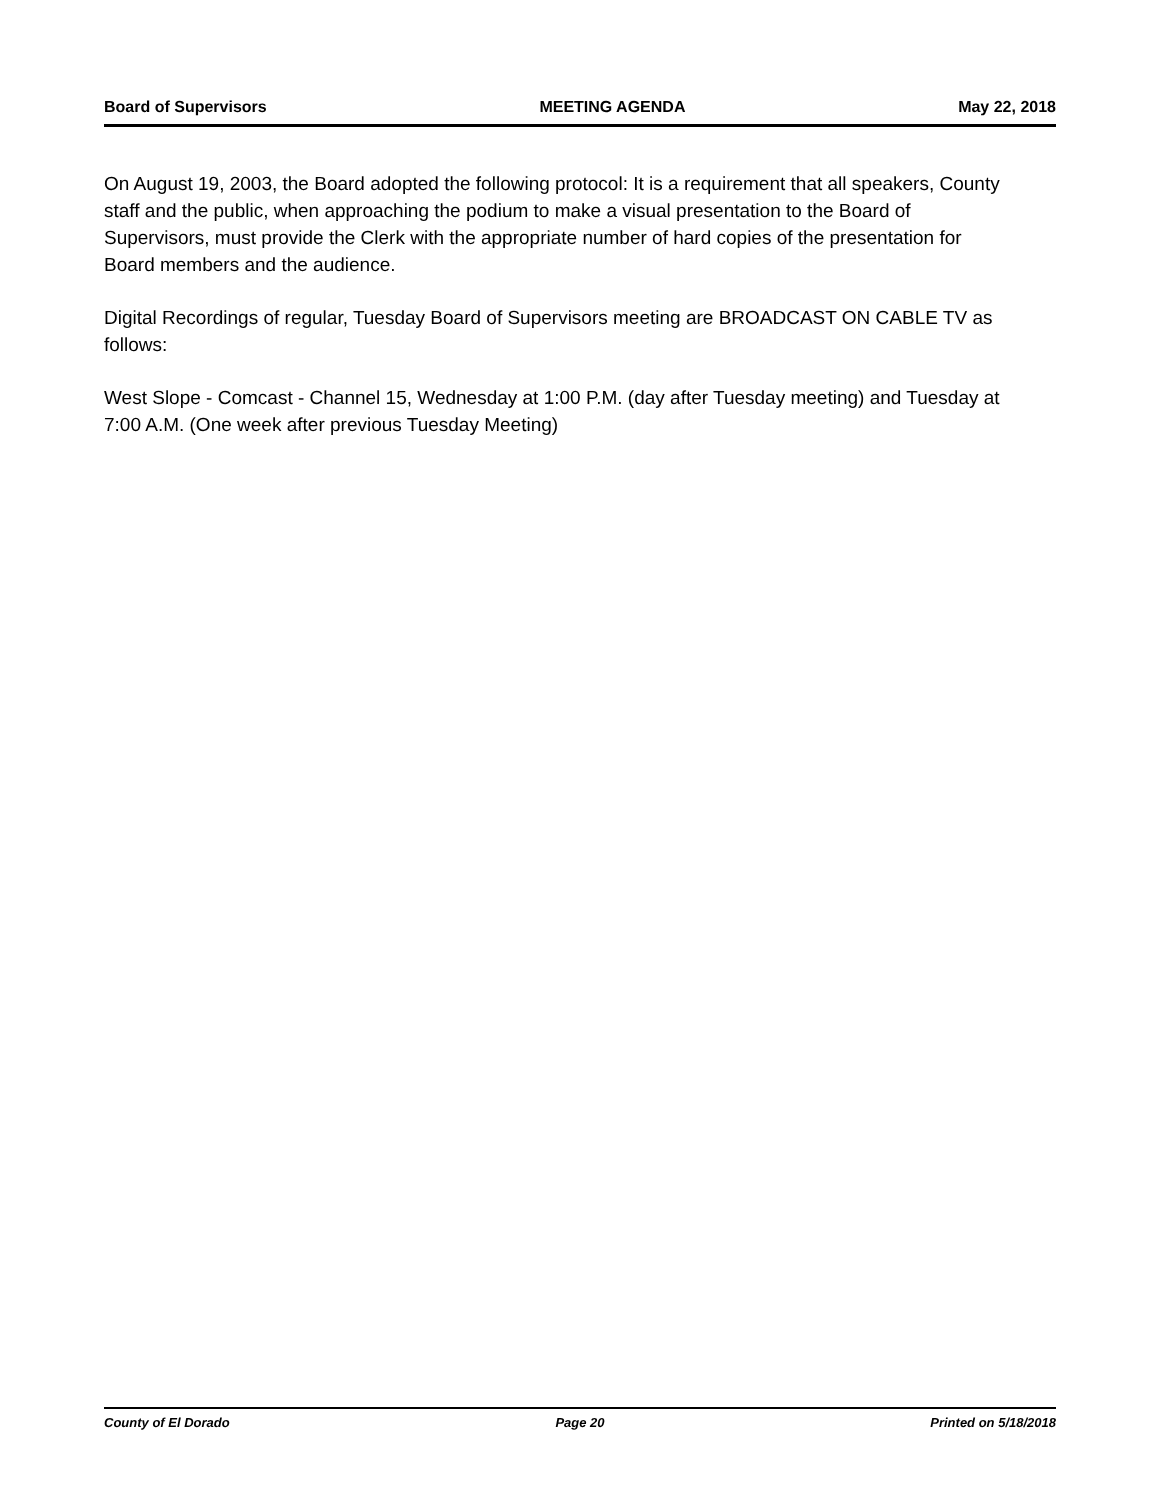Board of Supervisors MEETING AGENDA May 22, 2018
On August 19, 2003, the Board adopted the following protocol: It is a requirement that all speakers, County staff and the public, when approaching the podium to make a visual presentation to the Board of Supervisors, must provide the Clerk with the appropriate number of hard copies of the presentation for Board members and the audience.
Digital Recordings of regular, Tuesday Board of Supervisors meeting are BROADCAST ON CABLE TV as follows:
West Slope - Comcast - Channel 15, Wednesday at 1:00 P.M. (day after Tuesday meeting) and Tuesday at 7:00 A.M. (One week after previous Tuesday Meeting)
County of El Dorado Page 20 Printed on 5/18/2018